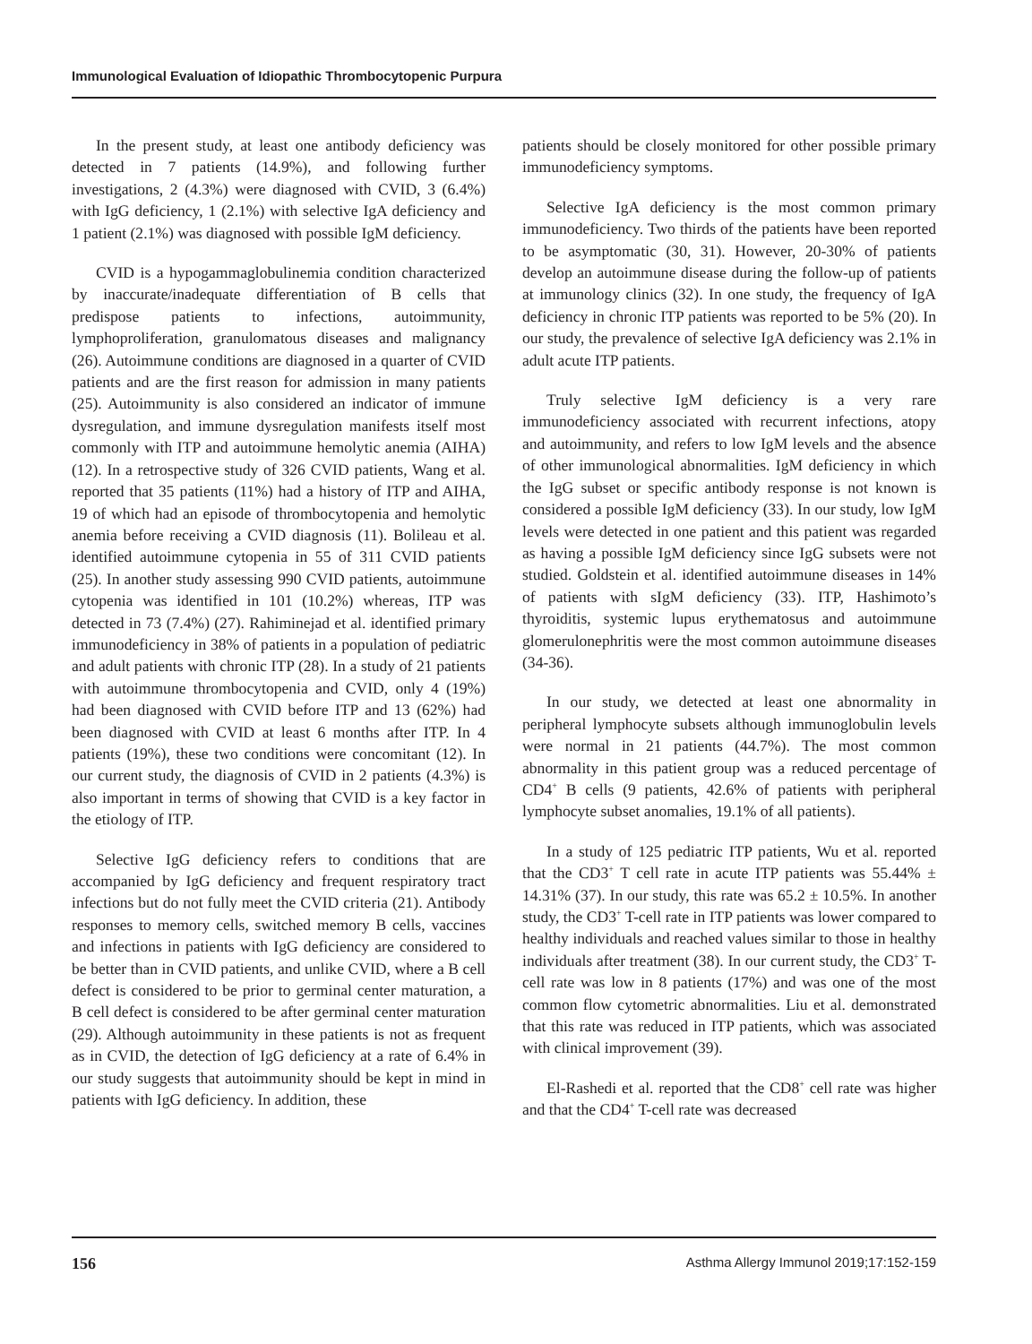Immunological Evaluation of Idiopathic Thrombocytopenic Purpura
In the present study, at least one antibody deficiency was detected in 7 patients (14.9%), and following further investigations, 2 (4.3%) were diagnosed with CVID, 3 (6.4%) with IgG deficiency, 1 (2.1%) with selective IgA deficiency and 1 patient (2.1%) was diagnosed with possible IgM deficiency.
CVID is a hypogammaglobulinemia condition characterized by inaccurate/inadequate differentiation of B cells that predispose patients to infections, autoimmunity, lymphoproliferation, granulomatous diseases and malignancy (26). Autoimmune conditions are diagnosed in a quarter of CVID patients and are the first reason for admission in many patients (25). Autoimmunity is also considered an indicator of immune dysregulation, and immune dysregulation manifests itself most commonly with ITP and autoimmune hemolytic anemia (AIHA) (12). In a retrospective study of 326 CVID patients, Wang et al. reported that 35 patients (11%) had a history of ITP and AIHA, 19 of which had an episode of thrombocytopenia and hemolytic anemia before receiving a CVID diagnosis (11). Bolileau et al. identified autoimmune cytopenia in 55 of 311 CVID patients (25). In another study assessing 990 CVID patients, autoimmune cytopenia was identified in 101 (10.2%) whereas, ITP was detected in 73 (7.4%) (27). Rahiminejad et al. identified primary immunodeficiency in 38% of patients in a population of pediatric and adult patients with chronic ITP (28). In a study of 21 patients with autoimmune thrombocytopenia and CVID, only 4 (19%) had been diagnosed with CVID before ITP and 13 (62%) had been diagnosed with CVID at least 6 months after ITP. In 4 patients (19%), these two conditions were concomitant (12). In our current study, the diagnosis of CVID in 2 patients (4.3%) is also important in terms of showing that CVID is a key factor in the etiology of ITP.
Selective IgG deficiency refers to conditions that are accompanied by IgG deficiency and frequent respiratory tract infections but do not fully meet the CVID criteria (21). Antibody responses to memory cells, switched memory B cells, vaccines and infections in patients with IgG deficiency are considered to be better than in CVID patients, and unlike CVID, where a B cell defect is considered to be prior to germinal center maturation, a B cell defect is considered to be after germinal center maturation (29). Although autoimmunity in these patients is not as frequent as in CVID, the detection of IgG deficiency at a rate of 6.4% in our study suggests that autoimmunity should be kept in mind in patients with IgG deficiency. In addition, these
patients should be closely monitored for other possible primary immunodeficiency symptoms.
Selective IgA deficiency is the most common primary immunodeficiency. Two thirds of the patients have been reported to be asymptomatic (30, 31). However, 20-30% of patients develop an autoimmune disease during the follow-up of patients at immunology clinics (32). In one study, the frequency of IgA deficiency in chronic ITP patients was reported to be 5% (20). In our study, the prevalence of selective IgA deficiency was 2.1% in adult acute ITP patients.
Truly selective IgM deficiency is a very rare immunodeficiency associated with recurrent infections, atopy and autoimmunity, and refers to low IgM levels and the absence of other immunological abnormalities. IgM deficiency in which the IgG subset or specific antibody response is not known is considered a possible IgM deficiency (33). In our study, low IgM levels were detected in one patient and this patient was regarded as having a possible IgM deficiency since IgG subsets were not studied. Goldstein et al. identified autoimmune diseases in 14% of patients with sIgM deficiency (33). ITP, Hashimoto’s thyroiditis, systemic lupus erythematosus and autoimmune glomerulonephritis were the most common autoimmune diseases (34-36).
In our study, we detected at least one abnormality in peripheral lymphocyte subsets although immunoglobulin levels were normal in 21 patients (44.7%). The most common abnormality in this patient group was a reduced percentage of CD4<sup>+</sup> B cells (9 patients, 42.6% of patients with peripheral lymphocyte subset anomalies, 19.1% of all patients).
In a study of 125 pediatric ITP patients, Wu et al. reported that the CD3<sup>+</sup> T cell rate in acute ITP patients was 55.44% ± 14.31% (37). In our study, this rate was 65.2 ± 10.5%. In another study, the CD3<sup>+</sup> T-cell rate in ITP patients was lower compared to healthy individuals and reached values similar to those in healthy individuals after treatment (38). In our current study, the CD3<sup>+</sup> T-cell rate was low in 8 patients (17%) and was one of the most common flow cytometric abnormalities. Liu et al. demonstrated that this rate was reduced in ITP patients, which was associated with clinical improvement (39).
El-Rashedi et al. reported that the CD8<sup>+</sup> cell rate was higher and that the CD4<sup>+</sup> T-cell rate was decreased
156 Asthma Allergy Immunol 2019;17:152-159